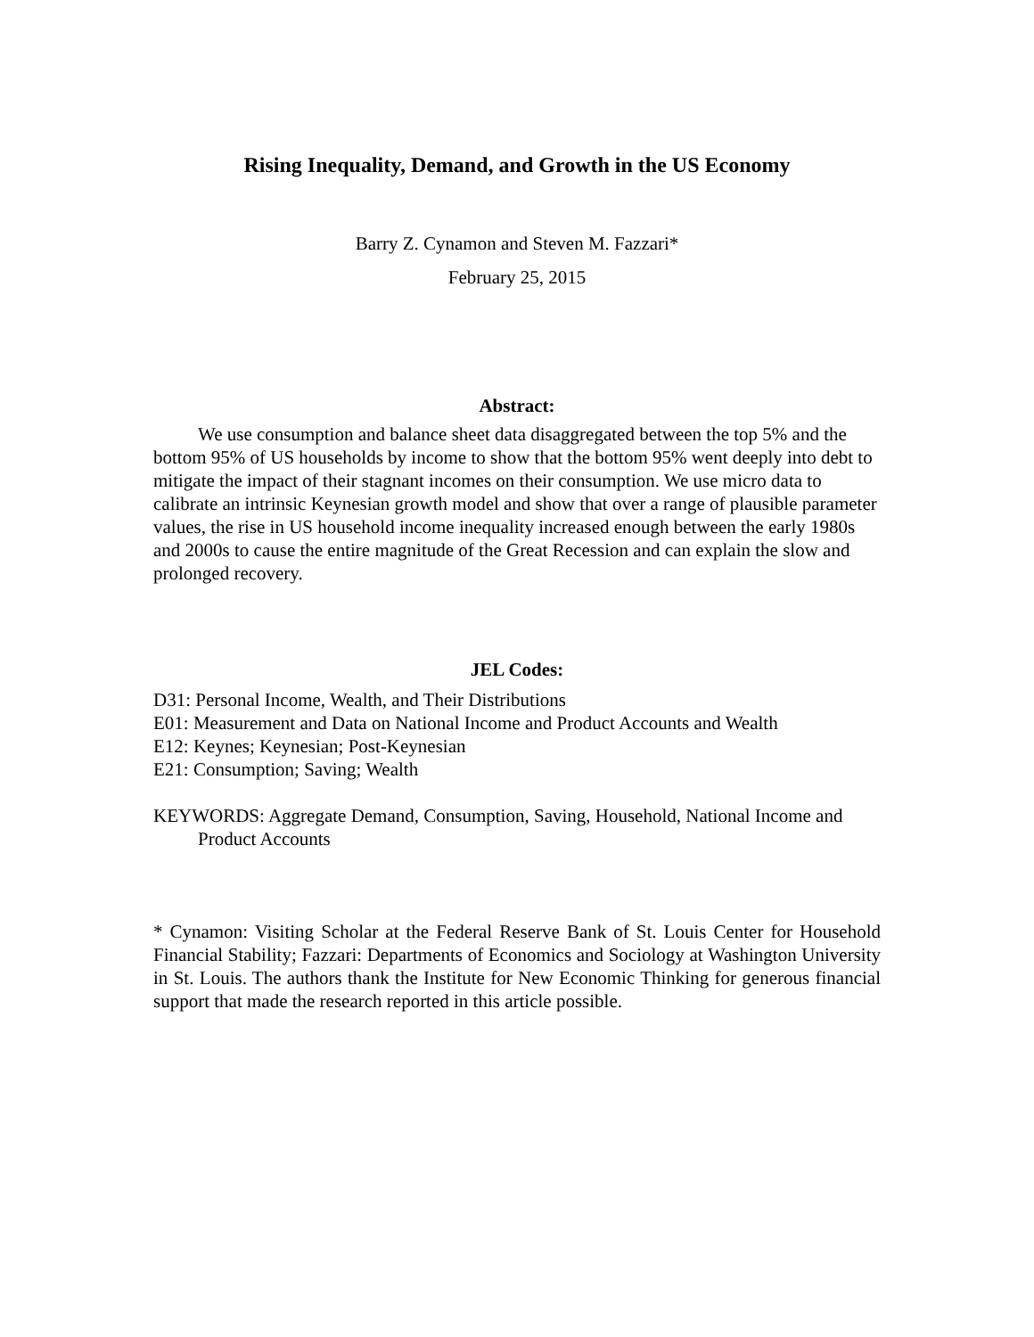Rising Inequality, Demand, and Growth in the US Economy
Barry Z. Cynamon and Steven M. Fazzari*
February 25, 2015
Abstract:
We use consumption and balance sheet data disaggregated between the top 5% and the bottom 95% of US households by income to show that the bottom 95% went deeply into debt to mitigate the impact of their stagnant incomes on their consumption. We use micro data to calibrate an intrinsic Keynesian growth model and show that over a range of plausible parameter values, the rise in US household income inequality increased enough between the early 1980s and 2000s to cause the entire magnitude of the Great Recession and can explain the slow and prolonged recovery.
JEL Codes:
D31: Personal Income, Wealth, and Their Distributions
E01: Measurement and Data on National Income and Product Accounts and Wealth
E12: Keynes; Keynesian; Post-Keynesian
E21: Consumption; Saving; Wealth
KEYWORDS: Aggregate Demand, Consumption, Saving, Household, National Income and Product Accounts
* Cynamon: Visiting Scholar at the Federal Reserve Bank of St. Louis Center for Household Financial Stability; Fazzari: Departments of Economics and Sociology at Washington University in St. Louis. The authors thank the Institute for New Economic Thinking for generous financial support that made the research reported in this article possible.